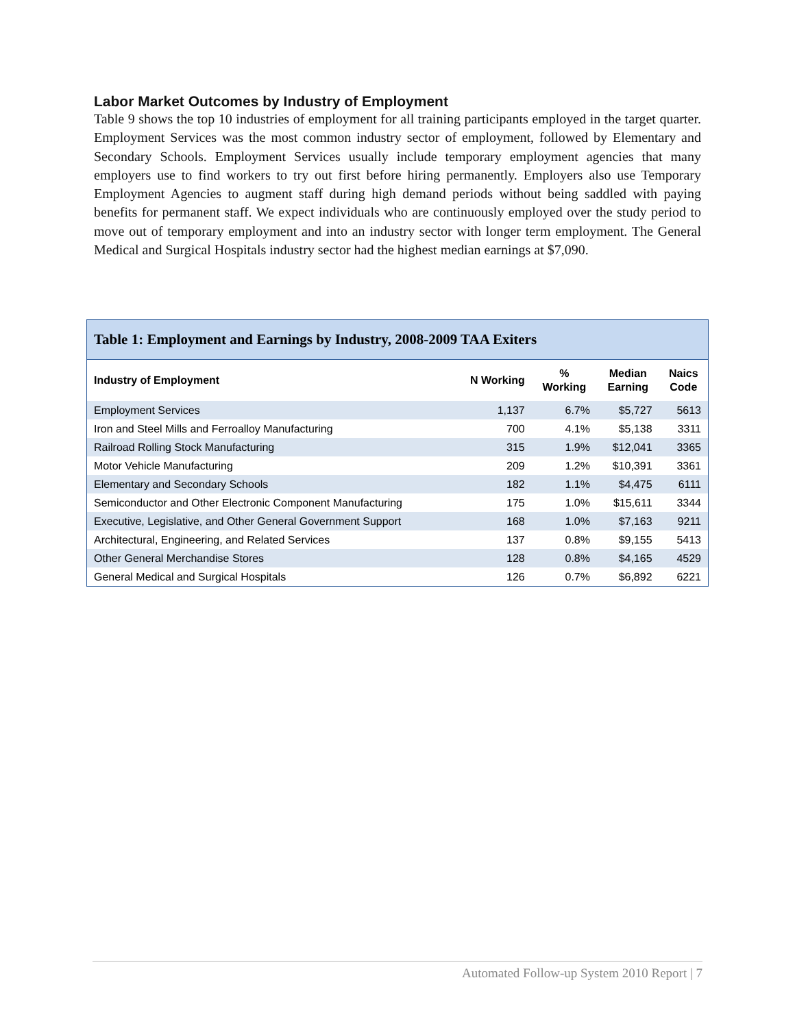Labor Market Outcomes by Industry of Employment
Table 9 shows the top 10 industries of employment for all training participants employed in the target quarter. Employment Services was the most common industry sector of employment, followed by Elementary and Secondary Schools. Employment Services usually include temporary employment agencies that many employers use to find workers to try out first before hiring permanently. Employers also use Temporary Employment Agencies to augment staff during high demand periods without being saddled with paying benefits for permanent staff. We expect individuals who are continuously employed over the study period to move out of temporary employment and into an industry sector with longer term employment. The General Medical and Surgical Hospitals industry sector had the highest median earnings at $7,090.
Table 1: Employment and Earnings by Industry, 2008-2009 TAA Exiters
| Industry of Employment | N Working | % Working | Median Earning | Naics Code |
| --- | --- | --- | --- | --- |
| Employment Services | 1,137 | 6.7% | $5,727 | 5613 |
| Iron and Steel Mills and Ferroalloy Manufacturing | 700 | 4.1% | $5,138 | 3311 |
| Railroad Rolling Stock Manufacturing | 315 | 1.9% | $12,041 | 3365 |
| Motor Vehicle Manufacturing | 209 | 1.2% | $10,391 | 3361 |
| Elementary and Secondary Schools | 182 | 1.1% | $4,475 | 6111 |
| Semiconductor and Other Electronic Component Manufacturing | 175 | 1.0% | $15,611 | 3344 |
| Executive, Legislative, and Other General Government Support | 168 | 1.0% | $7,163 | 9211 |
| Architectural, Engineering, and Related Services | 137 | 0.8% | $9,155 | 5413 |
| Other General Merchandise Stores | 128 | 0.8% | $4,165 | 4529 |
| General Medical and Surgical Hospitals | 126 | 0.7% | $6,892 | 6221 |
Automated Follow-up System 2010 Report | 7